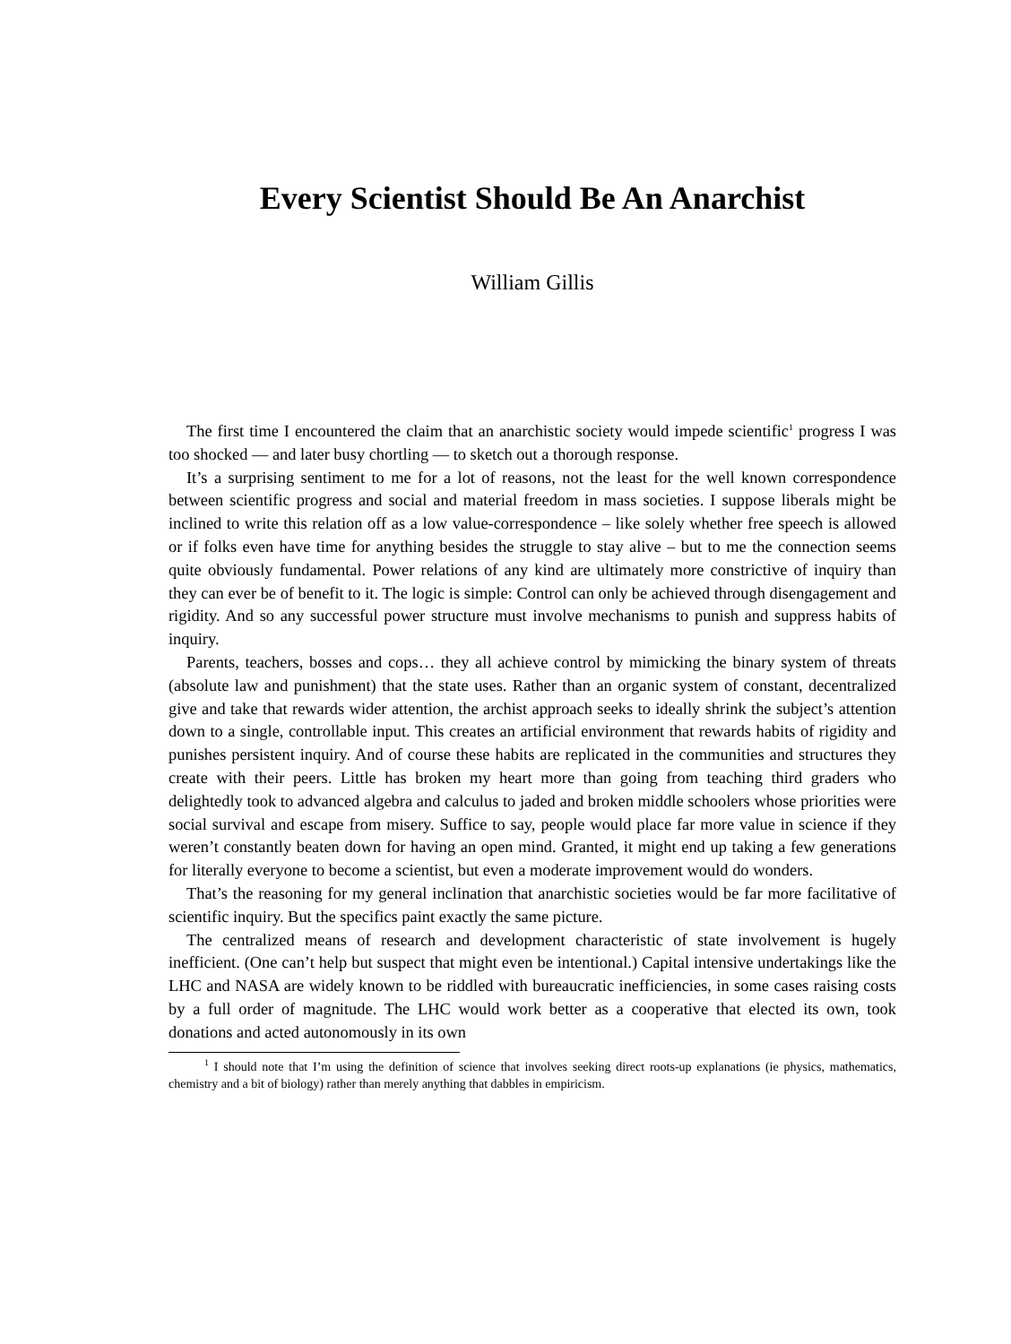Every Scientist Should Be An Anarchist
William Gillis
The first time I encountered the claim that an anarchistic society would impede scientific<sup>1</sup> progress I was too shocked — and later busy chortling — to sketch out a thorough response.
It’s a surprising sentiment to me for a lot of reasons, not the least for the well known correspondence between scientific progress and social and material freedom in mass societies. I suppose liberals might be inclined to write this relation off as a low value-correspondence – like solely whether free speech is allowed or if folks even have time for anything besides the struggle to stay alive – but to me the connection seems quite obviously fundamental. Power relations of any kind are ultimately more constrictive of inquiry than they can ever be of benefit to it. The logic is simple: Control can only be achieved through disengagement and rigidity. And so any successful power structure must involve mechanisms to punish and suppress habits of inquiry.
Parents, teachers, bosses and cops… they all achieve control by mimicking the binary system of threats (absolute law and punishment) that the state uses. Rather than an organic system of constant, decentralized give and take that rewards wider attention, the archist approach seeks to ideally shrink the subject’s attention down to a single, controllable input. This creates an artificial environment that rewards habits of rigidity and punishes persistent inquiry. And of course these habits are replicated in the communities and structures they create with their peers. Little has broken my heart more than going from teaching third graders who delightedly took to advanced algebra and calculus to jaded and broken middle schoolers whose priorities were social survival and escape from misery. Suffice to say, people would place far more value in science if they weren’t constantly beaten down for having an open mind. Granted, it might end up taking a few generations for literally everyone to become a scientist, but even a moderate improvement would do wonders.
That’s the reasoning for my general inclination that anarchistic societies would be far more facilitative of scientific inquiry. But the specifics paint exactly the same picture.
The centralized means of research and development characteristic of state involvement is hugely inefficient. (One can’t help but suspect that might even be intentional.) Capital intensive undertakings like the LHC and NASA are widely known to be riddled with bureaucratic inefficiencies, in some cases raising costs by a full order of magnitude. The LHC would work better as a cooperative that elected its own, took donations and acted autonomously in its own
<sup>1</sup> I should note that I’m using the definition of science that involves seeking direct roots-up explanations (ie physics, mathematics, chemistry and a bit of biology) rather than merely anything that dabbles in empiricism.